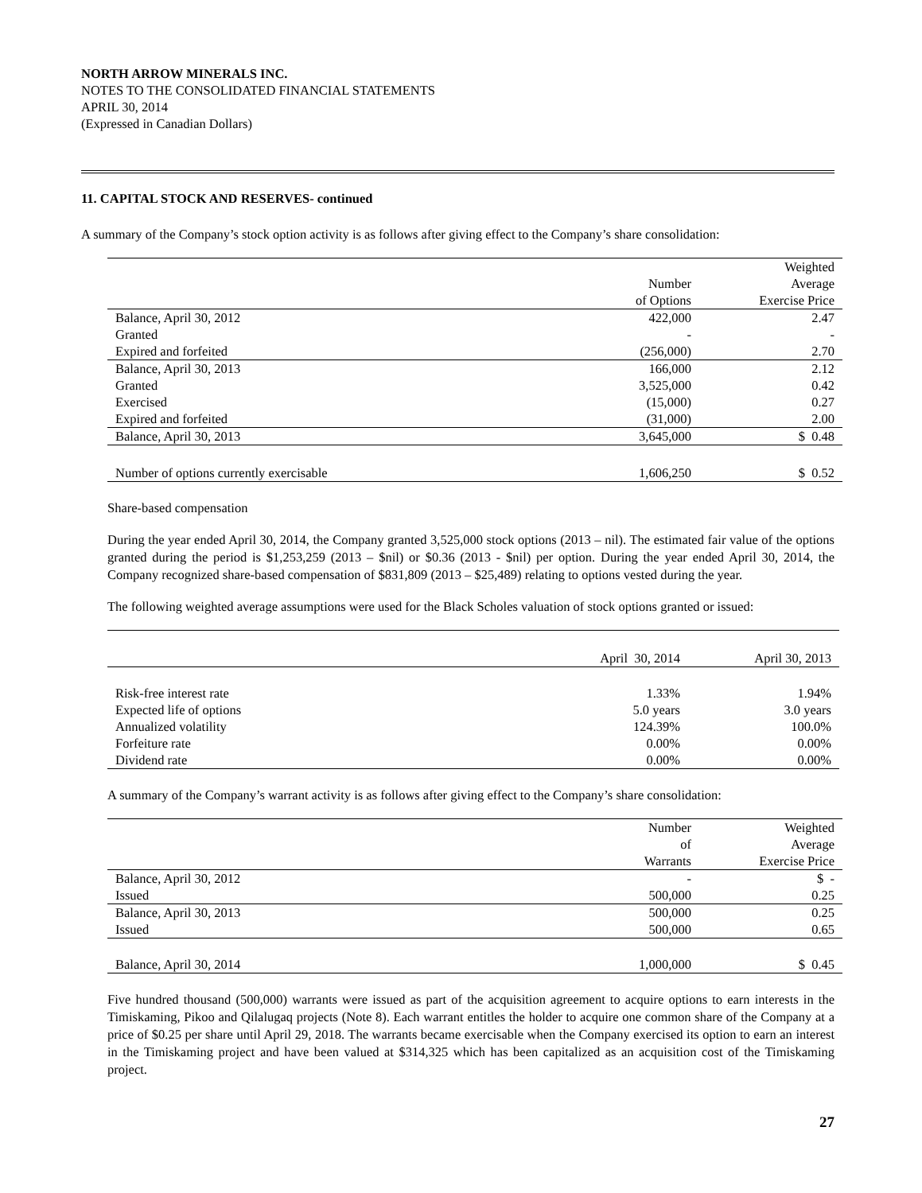NORTH ARROW MINERALS INC.
NOTES TO THE CONSOLIDATED FINANCIAL STATEMENTS
APRIL 30, 2014
(Expressed in Canadian Dollars)
11. CAPITAL STOCK AND RESERVES- continued
A summary of the Company’s stock option activity is as follows after giving effect to the Company’s share consolidation:
| | Number of Options | Weighted Average Exercise Price |
| --- | --- | --- |
| Balance, April 30, 2012 | 422,000 | 2.47 |
| Granted | - | - |
| Expired and forfeited | (256,000) | 2.70 |
| Balance, April 30, 2013 | 166,000 | 2.12 |
| Granted | 3,525,000 | 0.42 |
| Exercised | (15,000) | 0.27 |
| Expired and forfeited | (31,000) | 2.00 |
| Balance, April 30, 2013 | 3,645,000 | $ 0.48 |
| Number of options currently exercisable | 1,606,250 | $ 0.52 |
Share-based compensation
During the year ended April 30, 2014, the Company granted 3,525,000 stock options (2013 – nil). The estimated fair value of the options granted during the period is $1,253,259 (2013 – $nil) or $0.36 (2013 - $nil) per option. During the year ended April 30, 2014, the Company recognized share-based compensation of $831,809 (2013 – $25,489) relating to options vested during the year.
The following weighted average assumptions were used for the Black Scholes valuation of stock options granted or issued:
| | April 30, 2014 | April 30, 2013 |
| --- | --- | --- |
| Risk-free interest rate | 1.33% | 1.94% |
| Expected life of options | 5.0 years | 3.0 years |
| Annualized volatility | 124.39% | 100.0% |
| Forfeiture rate | 0.00% | 0.00% |
| Dividend rate | 0.00% | 0.00% |
A summary of the Company’s warrant activity is as follows after giving effect to the Company’s share consolidation:
| | Number of Warrants | Weighted Average Exercise Price |
| --- | --- | --- |
| Balance, April 30, 2012 | - | $ - |
| Issued | 500,000 | 0.25 |
| Balance, April 30, 2013 | 500,000 | 0.25 |
| Issued | 500,000 | 0.65 |
| Balance, April 30, 2014 | 1,000,000 | $ 0.45 |
Five hundred thousand (500,000) warrants were issued as part of the acquisition agreement to acquire options to earn interests in the Timiskaming, Pikoo and Qilalugaq projects (Note 8). Each warrant entitles the holder to acquire one common share of the Company at a price of $0.25 per share until April 29, 2018. The warrants became exercisable when the Company exercised its option to earn an interest in the Timiskaming project and have been valued at $314,325 which has been capitalized as an acquisition cost of the Timiskaming project.
27